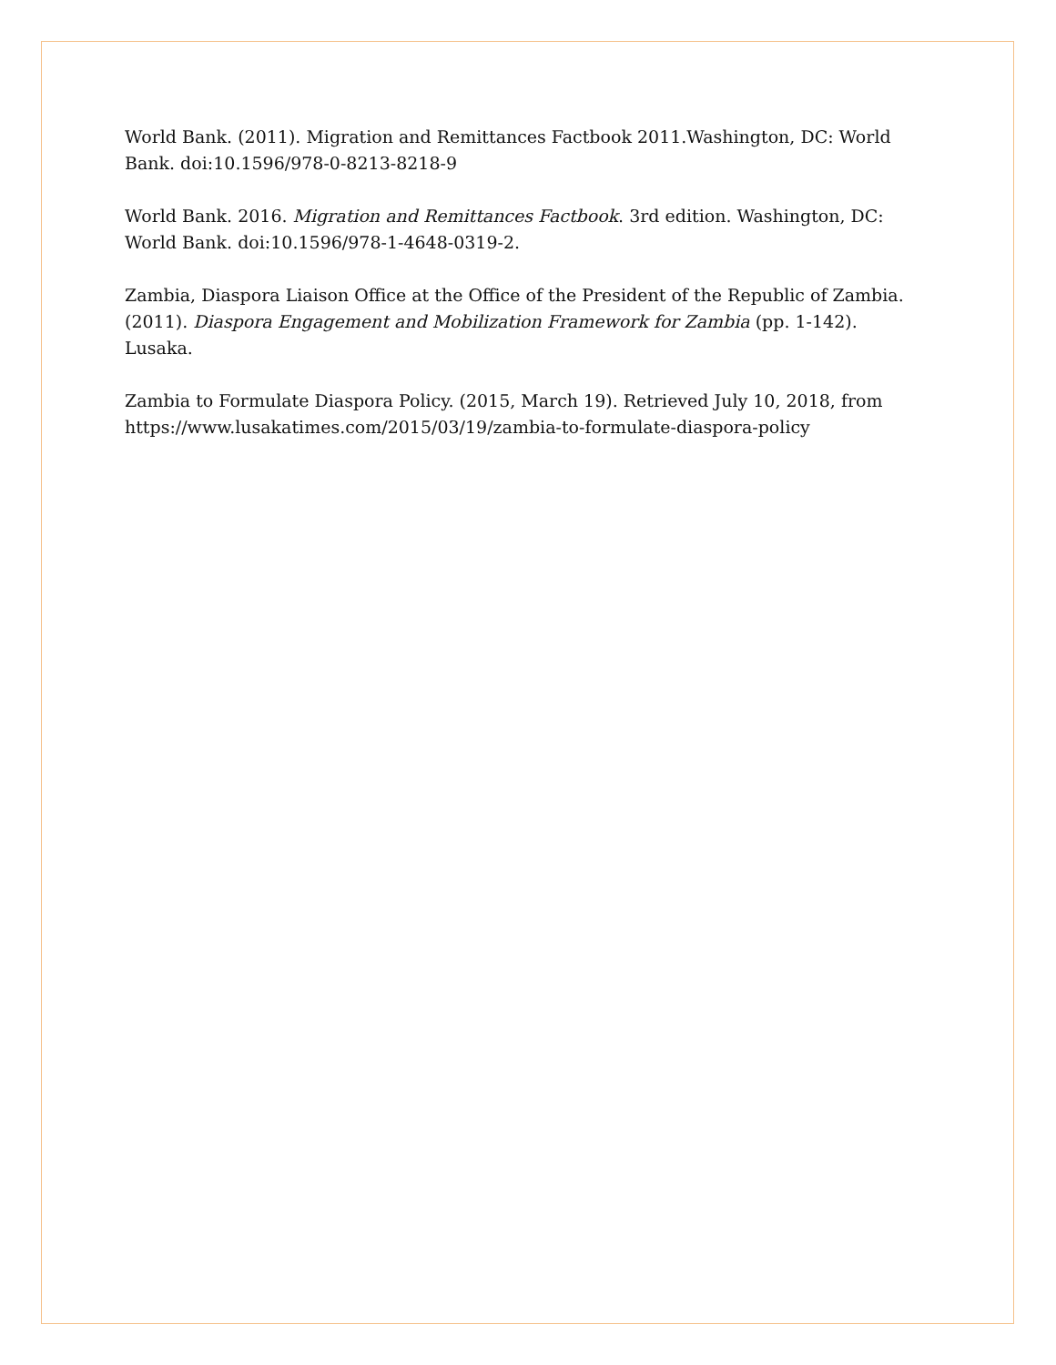World Bank. (2011). Migration and Remittances Factbook 2011.Washington, DC: World Bank. doi:10.1596/978-0-8213-8218-9
World Bank. 2016. Migration and Remittances Factbook. 3rd edition. Washington, DC: World Bank. doi:10.1596/978-1-4648-0319-2.
Zambia, Diaspora Liaison Office at the Office of the President of the Republic of Zambia. (2011). Diaspora Engagement and Mobilization Framework for Zambia (pp. 1-142). Lusaka.
Zambia to Formulate Diaspora Policy. (2015, March 19). Retrieved July 10, 2018, from https://www.lusakatimes.com/2015/03/19/zambia-to-formulate-diaspora-policy